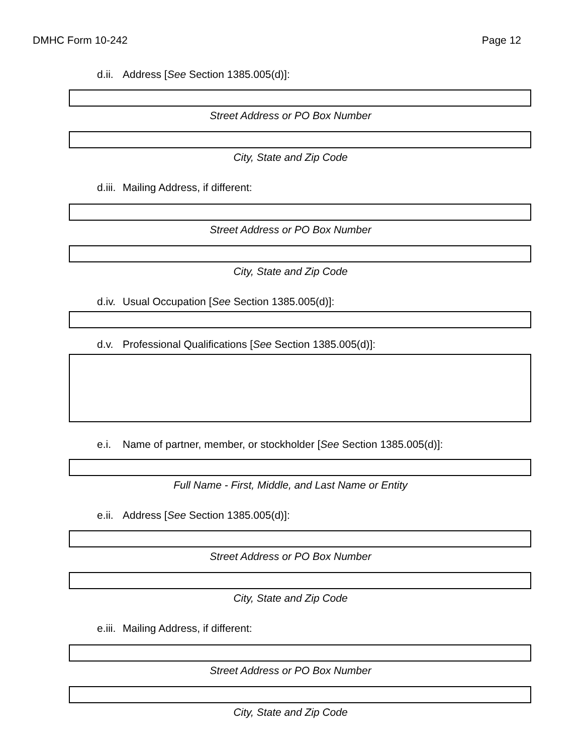DMHC Form 10-242 Page 12
d.ii. Address [See Section 1385.005(d)]:
Street Address or PO Box Number
City, State and Zip Code
d.iii. Mailing Address, if different:
Street Address or PO Box Number
City, State and Zip Code
d.iv. Usual Occupation [See Section 1385.005(d)]:
d.v. Professional Qualifications [See Section 1385.005(d)]:
e.i. Name of partner, member, or stockholder [See Section 1385.005(d)]:
Full Name - First, Middle, and Last Name or Entity
e.ii. Address [See Section 1385.005(d)]:
Street Address or PO Box Number
City, State and Zip Code
e.iii. Mailing Address, if different:
Street Address or PO Box Number
City, State and Zip Code